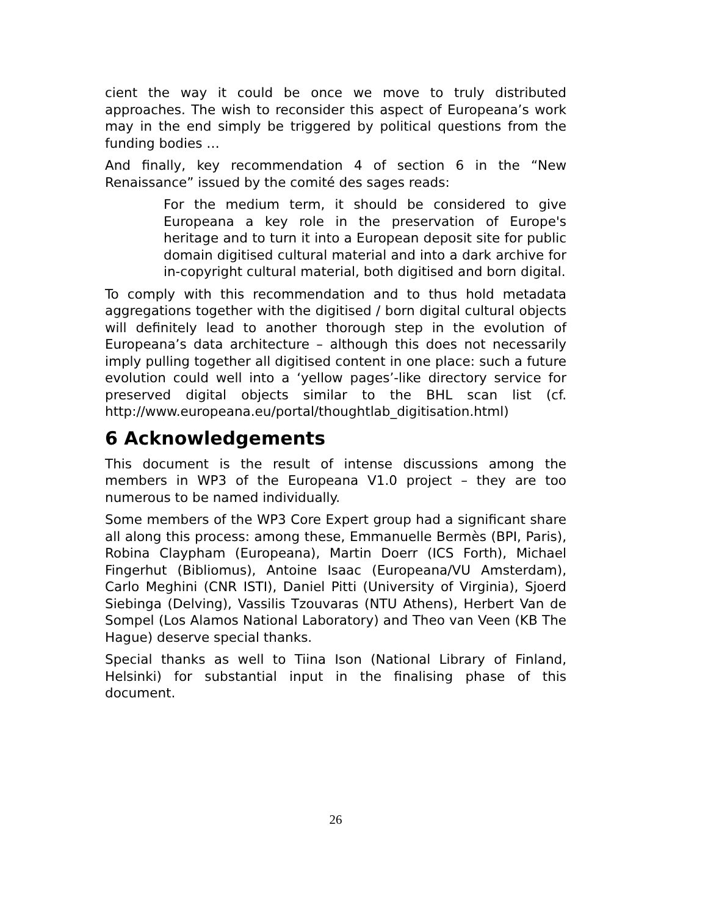cient the way it could be once we move to truly distributed approaches. The wish to reconsider this aspect of Europeana’s work may in the end simply be triggered by political questions from the funding bodies …
And finally, key recommendation 4 of section 6 in the “New Renaissance” issued by the comité des sages reads:
For the medium term, it should be considered to give Europeana a key role in the preservation of Europe's heritage and to turn it into a European deposit site for public domain digitised cultural material and into a dark archive for in-copyright cultural material, both digitised and born digital.
To comply with this recommendation and to thus hold metadata aggregations together with the digitised / born digital cultural objects will definitely lead to another thorough step in the evolution of Europeana’s data architecture – although this does not necessarily imply pulling together all digitised content in one place: such a future evolution could well into a ‘yellow pages’-like directory service for preserved digital objects similar to the BHL scan list (cf. http://www.europeana.eu/portal/thoughtlab_digitisation.html)
6 Acknowledgements
This document is the result of intense discussions among the members in WP3 of the Europeana V1.0 project – they are too numerous to be named individually.
Some members of the WP3 Core Expert group had a significant share all along this process: among these, Emmanuelle Bermès (BPI, Paris), Robina Claypham (Europeana), Martin Doerr (ICS Forth), Michael Fingerhut (Bibliomus), Antoine Isaac (Europeana/VU Amsterdam), Carlo Meghini (CNR ISTI), Daniel Pitti (University of Virginia), Sjoerd Siebinga (Delving), Vassilis Tzouvaras (NTU Athens), Herbert Van de Sompel (Los Alamos National Laboratory) and Theo van Veen (KB The Hague) deserve special thanks.
Special thanks as well to Tiina Ison (National Library of Finland, Helsinki) for substantial input in the finalising phase of this document.
26